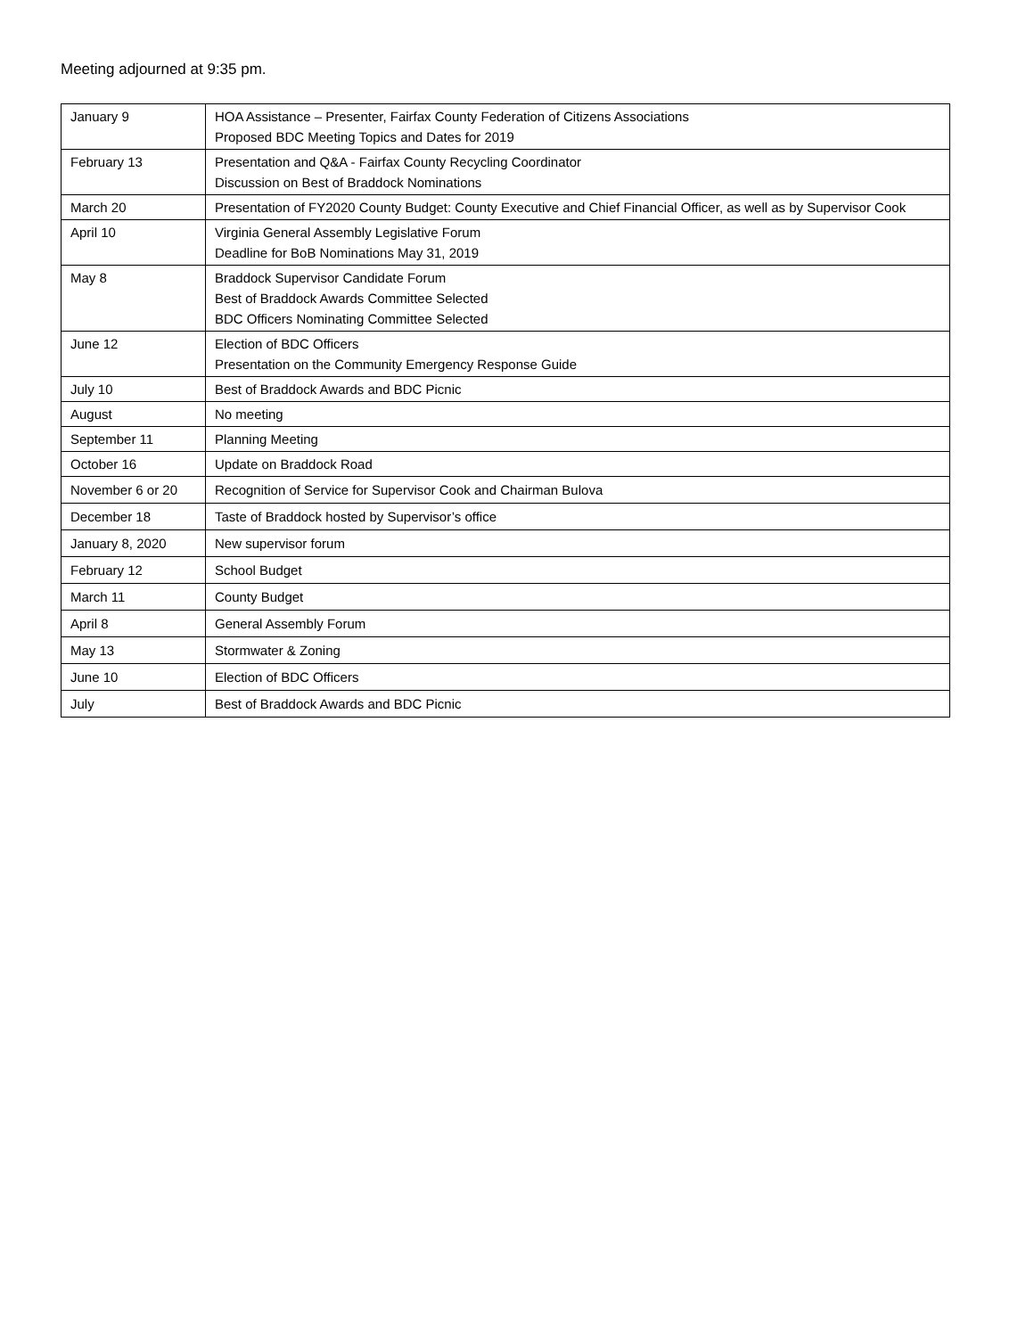Meeting adjourned at 9:35 pm.
| January 9 | HOA Assistance – Presenter, Fairfax County Federation of Citizens Associations Proposed BDC Meeting Topics and Dates for 2019 |
| February 13 | Presentation and Q&A - Fairfax County Recycling Coordinator Discussion on Best of Braddock Nominations |
| March 20 | Presentation of FY2020 County Budget: County Executive and Chief Financial Officer, as well as by Supervisor Cook |
| April 10 | Virginia General Assembly Legislative Forum Deadline for BoB Nominations May 31, 2019 |
| May 8 | Braddock Supervisor Candidate Forum Best of Braddock Awards Committee Selected BDC Officers Nominating Committee Selected |
| June 12 | Election of BDC Officers Presentation on the Community Emergency Response Guide |
| July 10 | Best of Braddock Awards and BDC Picnic |
| August | No meeting |
| September 11 | Planning Meeting |
| October 16 | Update on Braddock Road |
| November 6 or 20 | Recognition of Service for Supervisor Cook and Chairman Bulova |
| December 18 | Taste of Braddock hosted by Supervisor’s office |
| January 8, 2020 | New supervisor forum |
| February 12 | School Budget |
| March 11 | County Budget |
| April 8 | General Assembly Forum |
| May 13 | Stormwater & Zoning |
| June 10 | Election of BDC Officers |
| July | Best of Braddock Awards and BDC Picnic |